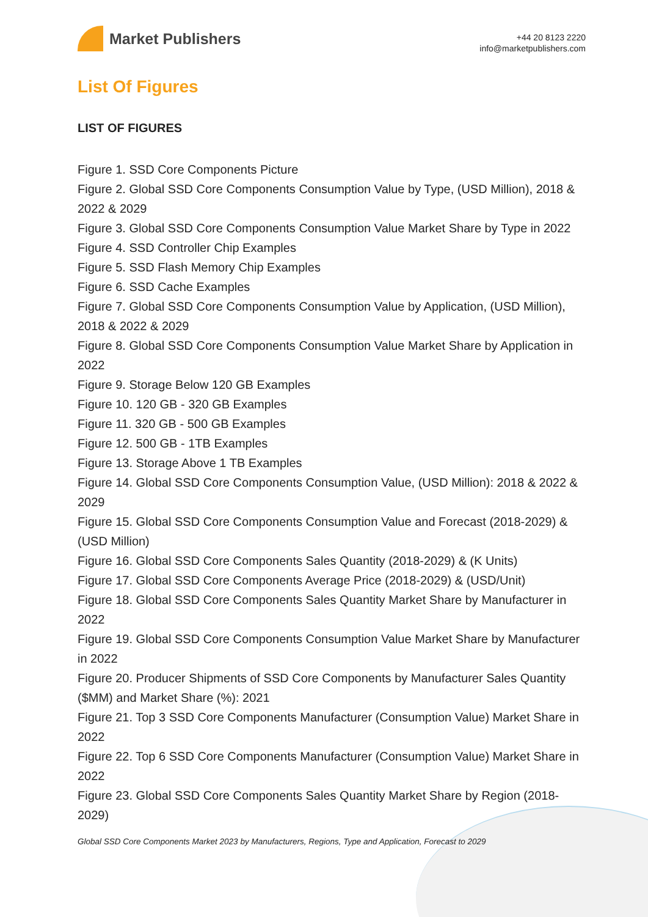Market Publishers
+44 20 8123 2220
info@marketpublishers.com
List Of Figures
LIST OF FIGURES
Figure 1. SSD Core Components Picture
Figure 2. Global SSD Core Components Consumption Value by Type, (USD Million), 2018 & 2022 & 2029
Figure 3. Global SSD Core Components Consumption Value Market Share by Type in 2022
Figure 4. SSD Controller Chip Examples
Figure 5. SSD Flash Memory Chip Examples
Figure 6. SSD Cache Examples
Figure 7. Global SSD Core Components Consumption Value by Application, (USD Million), 2018 & 2022 & 2029
Figure 8. Global SSD Core Components Consumption Value Market Share by Application in 2022
Figure 9. Storage Below 120 GB Examples
Figure 10. 120 GB - 320 GB Examples
Figure 11. 320 GB - 500 GB Examples
Figure 12. 500 GB - 1TB Examples
Figure 13. Storage Above 1 TB Examples
Figure 14. Global SSD Core Components Consumption Value, (USD Million): 2018 & 2022 & 2029
Figure 15. Global SSD Core Components Consumption Value and Forecast (2018-2029) & (USD Million)
Figure 16. Global SSD Core Components Sales Quantity (2018-2029) & (K Units)
Figure 17. Global SSD Core Components Average Price (2018-2029) & (USD/Unit)
Figure 18. Global SSD Core Components Sales Quantity Market Share by Manufacturer in 2022
Figure 19. Global SSD Core Components Consumption Value Market Share by Manufacturer in 2022
Figure 20. Producer Shipments of SSD Core Components by Manufacturer Sales Quantity ($MM) and Market Share (%): 2021
Figure 21. Top 3 SSD Core Components Manufacturer (Consumption Value) Market Share in 2022
Figure 22. Top 6 SSD Core Components Manufacturer (Consumption Value) Market Share in 2022
Figure 23. Global SSD Core Components Sales Quantity Market Share by Region (2018-2029)
Global SSD Core Components Market 2023 by Manufacturers, Regions, Type and Application, Forecast to 2029